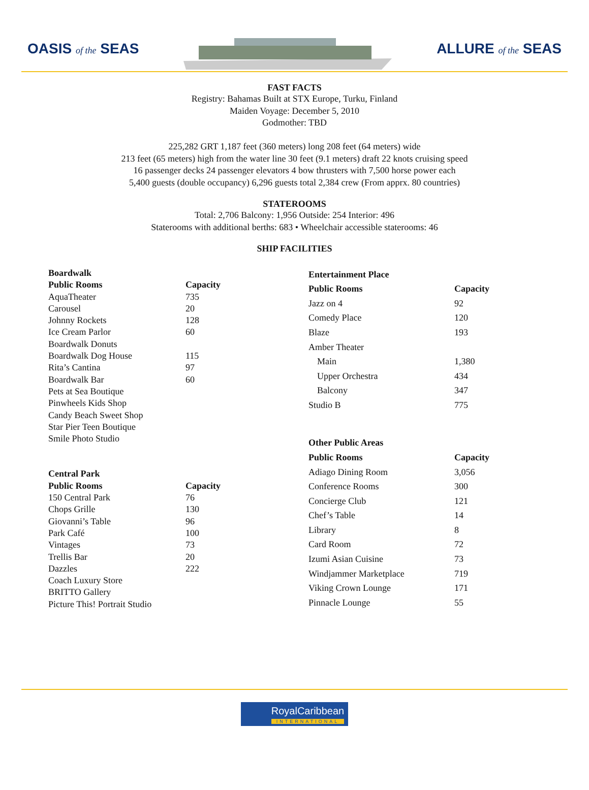OASIS of the SEAS
ALLURE of the SEAS
FAST FACTS
Registry: Bahamas Built at STX Europe, Turku, Finland
Maiden Voyage: December 5, 2010
Godmother: TBD
225,282 GRT 1,187 feet (360 meters) long 208 feet (64 meters) wide
213 feet (65 meters) high from the water line 30 feet (9.1 meters) draft 22 knots cruising speed
16 passenger decks 24 passenger elevators 4 bow thrusters with 7,500 horse power each
5,400 guests (double occupancy) 6,296 guests total 2,384 crew (From apprx. 80 countries)
STATEROOMS
Total: 2,706 Balcony: 1,956 Outside: 254 Interior: 496
Staterooms with additional berths: 683 • Wheelchair accessible staterooms: 46
SHIP FACILITIES
| Boardwalk | |
| --- | --- |
| Public Rooms | Capacity |
| AquaTheater | 735 |
| Carousel | 20 |
| Johnny Rockets | 128 |
| Ice Cream Parlor | 60 |
| Boardwalk Donuts | |
| Boardwalk Dog House | 115 |
| Rita’s Cantina | 97 |
| Boardwalk Bar | 60 |
| Pets at Sea Boutique | |
| Pinwheels Kids Shop | |
| Candy Beach Sweet Shop | |
| Star Pier Teen Boutique | |
| Smile Photo Studio | |
| Central Park | |
| Public Rooms | Capacity |
| 150 Central Park | 76 |
| Chops Grille | 130 |
| Giovanni’s Table | 96 |
| Park Café | 100 |
| Vintages | 73 |
| Trellis Bar | 20 |
| Dazzles | 222 |
| Coach Luxury Store | |
| BRITTO Gallery | |
| Picture This! Portrait Studio | |
| Entertainment Place | |
| --- | --- |
| Public Rooms | Capacity |
| Jazz on 4 | 92 |
| Comedy Place | 120 |
| Blaze | 193 |
| Amber Theater | |
| Main | 1,380 |
| Upper Orchestra | 434 |
| Balcony | 347 |
| Studio B | 775 |
| Other Public Areas | |
| Public Rooms | Capacity |
| Adiago Dining Room | 3,056 |
| Conference Rooms | 300 |
| Concierge Club | 121 |
| Chef’s Table | 14 |
| Library | 8 |
| Card Room | 72 |
| Izumi Asian Cuisine | 73 |
| Windjammer Marketplace | 719 |
| Viking Crown Lounge | 171 |
| Pinnacle Lounge | 55 |
RoyalCaribbean INTERNATIONAL